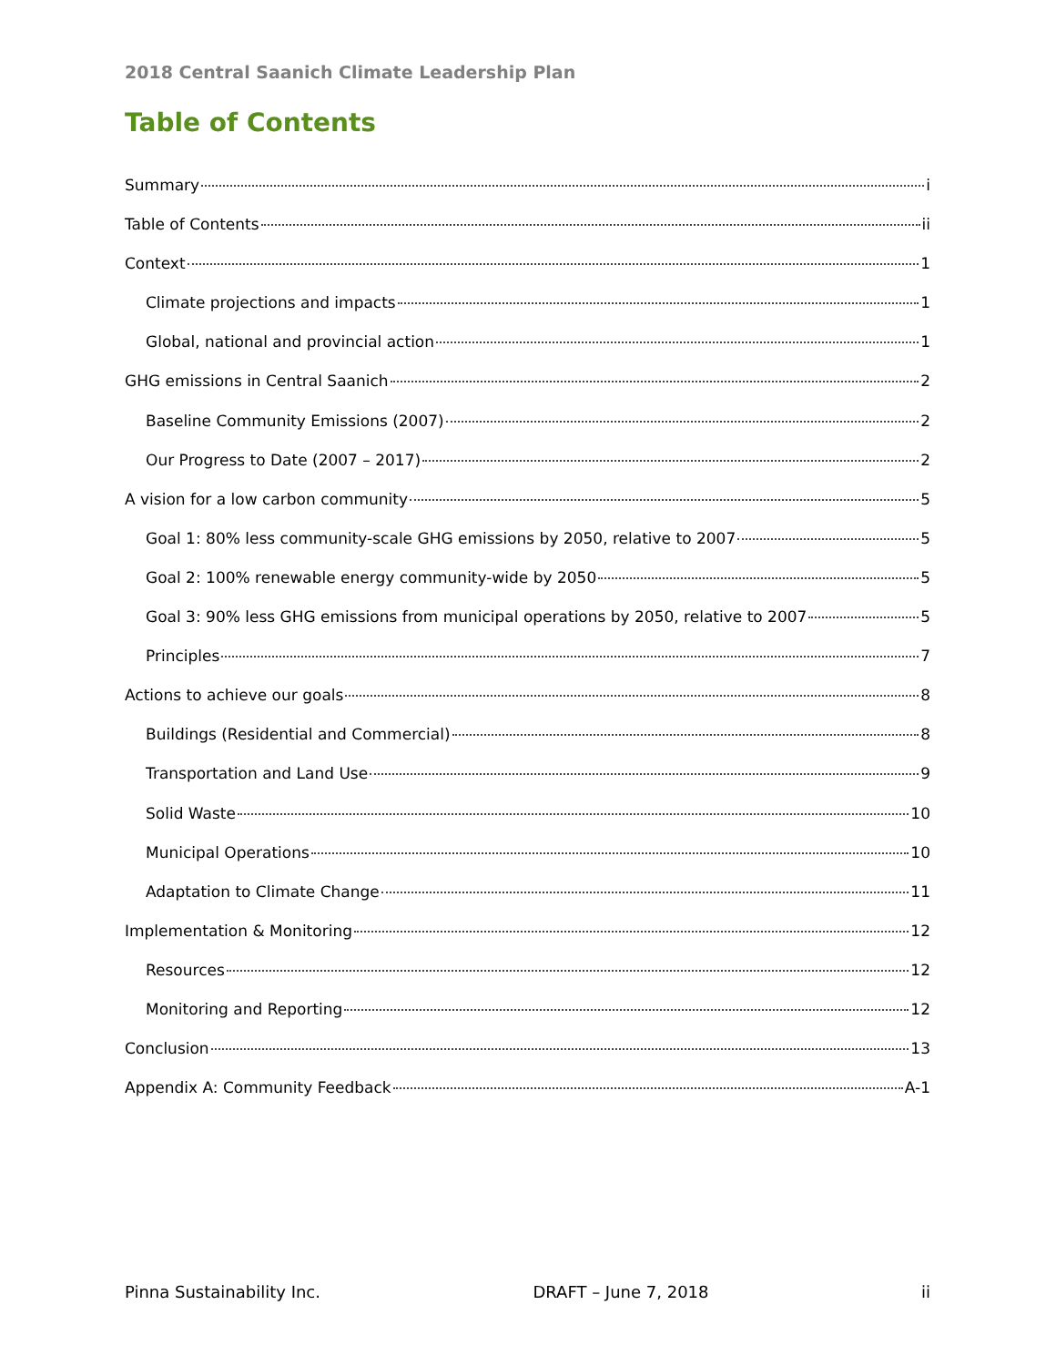2018 Central Saanich Climate Leadership Plan
Table of Contents
Summary i
Table of Contents ii
Context 1
Climate projections and impacts 1
Global, national and provincial action 1
GHG emissions in Central Saanich 2
Baseline Community Emissions (2007) 2
Our Progress to Date (2007 – 2017) 2
A vision for a low carbon community 5
Goal 1: 80% less community-scale GHG emissions by 2050, relative to 2007 5
Goal 2: 100% renewable energy community-wide by 2050 5
Goal 3: 90% less GHG emissions from municipal operations by 2050, relative to 2007 5
Principles 7
Actions to achieve our goals 8
Buildings (Residential and Commercial) 8
Transportation and Land Use 9
Solid Waste 10
Municipal Operations 10
Adaptation to Climate Change 11
Implementation & Monitoring 12
Resources 12
Monitoring and Reporting 12
Conclusion 13
Appendix A: Community Feedback A-1
Pinna Sustainability Inc. DRAFT – June 7, 2018 ii